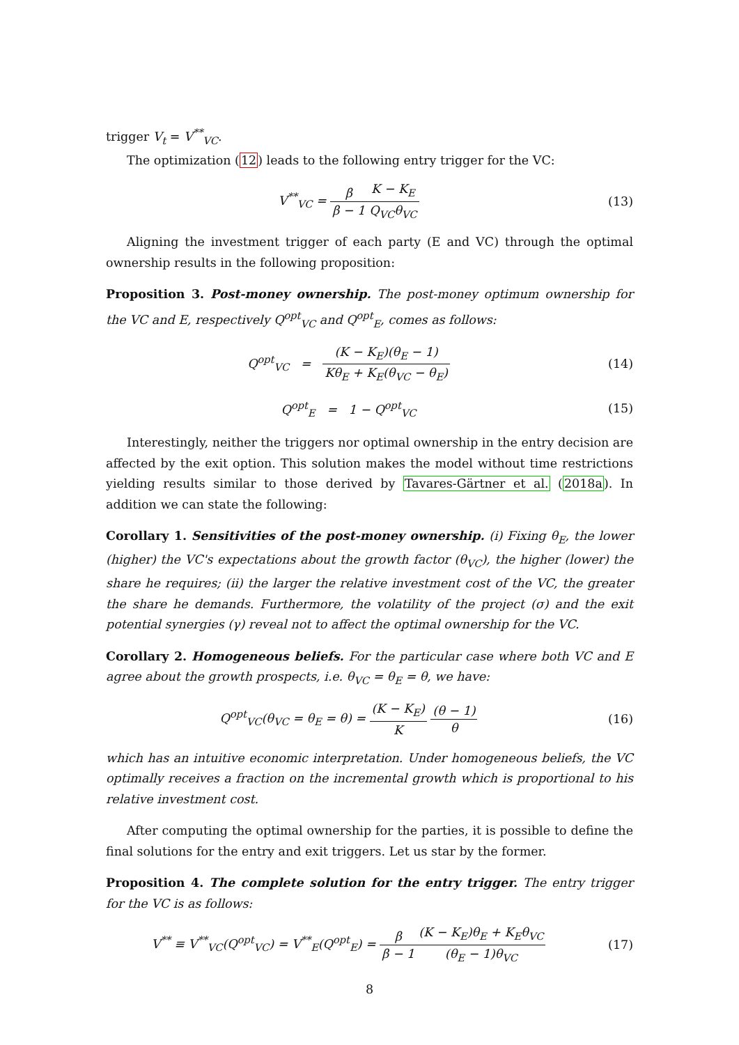trigger V<sub>t</sub> = V<sup>**</sup><sub>VC</sub>.
The optimization (12) leads to the following entry trigger for the VC:
V<sup>**</sup><sub>VC</sub> = β β − 1 K − K<sub>E</sub> Q<sub>VC</sub>θ<sub>VC</sub>
(13)
Aligning the investment trigger of each party (E and VC) through the optimal ownership results in the following proposition:
Proposition 3. Post-money ownership. The post-money optimum ownership for the VC and E, respectively Q<sup>opt</sup><sub>VC</sub> and Q<sup>opt</sup><sub>E</sub>, comes as follows:
Q<sup>opt</sup><sub>VC</sub> = (K − K<sub>E</sub>)(θ<sub>E</sub> − 1) Kθ<sub>E</sub> + K<sub>E</sub>(θ<sub>VC</sub> − θ<sub>E</sub>)
(14)
Q<sup>opt</sup><sub>E</sub> = 1 − Q<sup>opt</sup><sub>VC</sub> (15)
Interestingly, neither the triggers nor optimal ownership in the entry decision are affected by the exit option. This solution makes the model without time restrictions yielding results similar to those derived by Tavares-Gärtner et al. (2018a). In addition we can state the following:
Corollary 1. Sensitivities of the post-money ownership. (i) Fixing θ<sub>E</sub>, the lower (higher) the VC's expectations about the growth factor (θ<sub>VC</sub>), the higher (lower) the share he requires; (ii) the larger the relative investment cost of the VC, the greater the share he demands. Furthermore, the volatility of the project (σ) and the exit potential synergies (γ) reveal not to affect the optimal ownership for the VC.
Corollary 2. Homogeneous beliefs. For the particular case where both VC and E agree about the growth prospects, i.e. θ<sub>VC</sub> = θ<sub>E</sub> = θ, we have:
Q<sup>opt</sup><sub>VC</sub>(θ<sub>VC</sub> = θ<sub>E</sub> = θ) = (K − K<sub>E</sub>) K (θ − 1) θ
(16)
which has an intuitive economic interpretation. Under homogeneous beliefs, the VC optimally receives a fraction on the incremental growth which is proportional to his relative investment cost.
After computing the optimal ownership for the parties, it is possible to define the final solutions for the entry and exit triggers. Let us star by the former.
Proposition 4. The complete solution for the entry trigger. The entry trigger for the VC is as follows:
V<sup>**</sup> ≡ V<sup>**</sup><sub>VC</sub>(Q<sup>opt</sup><sub>VC</sub>) = V<sup>**</sup><sub>E</sub>(Q<sup>opt</sup><sub>E</sub>) = β β − 1(K − K<sub>E</sub>)θ<sub>E</sub> + K<sub>E</sub>θ<sub>VC</sub> (θ<sub>E</sub> − 1)θ<sub>VC</sub>
(17)
8